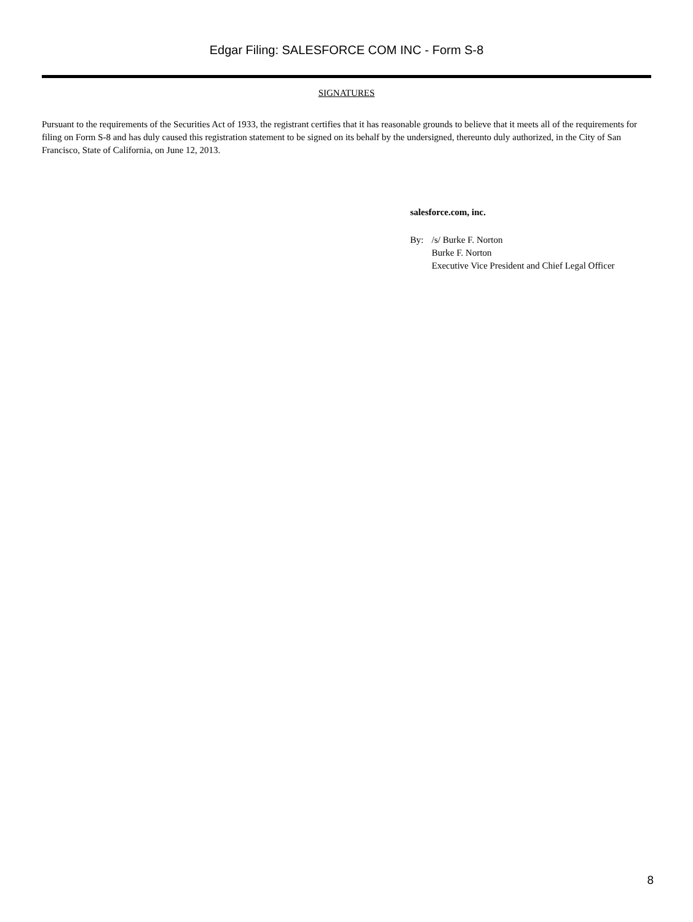Edgar Filing: SALESFORCE COM INC - Form S-8
SIGNATURES
Pursuant to the requirements of the Securities Act of 1933, the registrant certifies that it has reasonable grounds to believe that it meets all of the requirements for filing on Form S-8 and has duly caused this registration statement to be signed on its behalf by the undersigned, thereunto duly authorized, in the City of San Francisco, State of California, on June 12, 2013.
salesforce.com, inc.
By: /s/ Burke F. Norton
Burke F. Norton
Executive Vice President and Chief Legal Officer
8